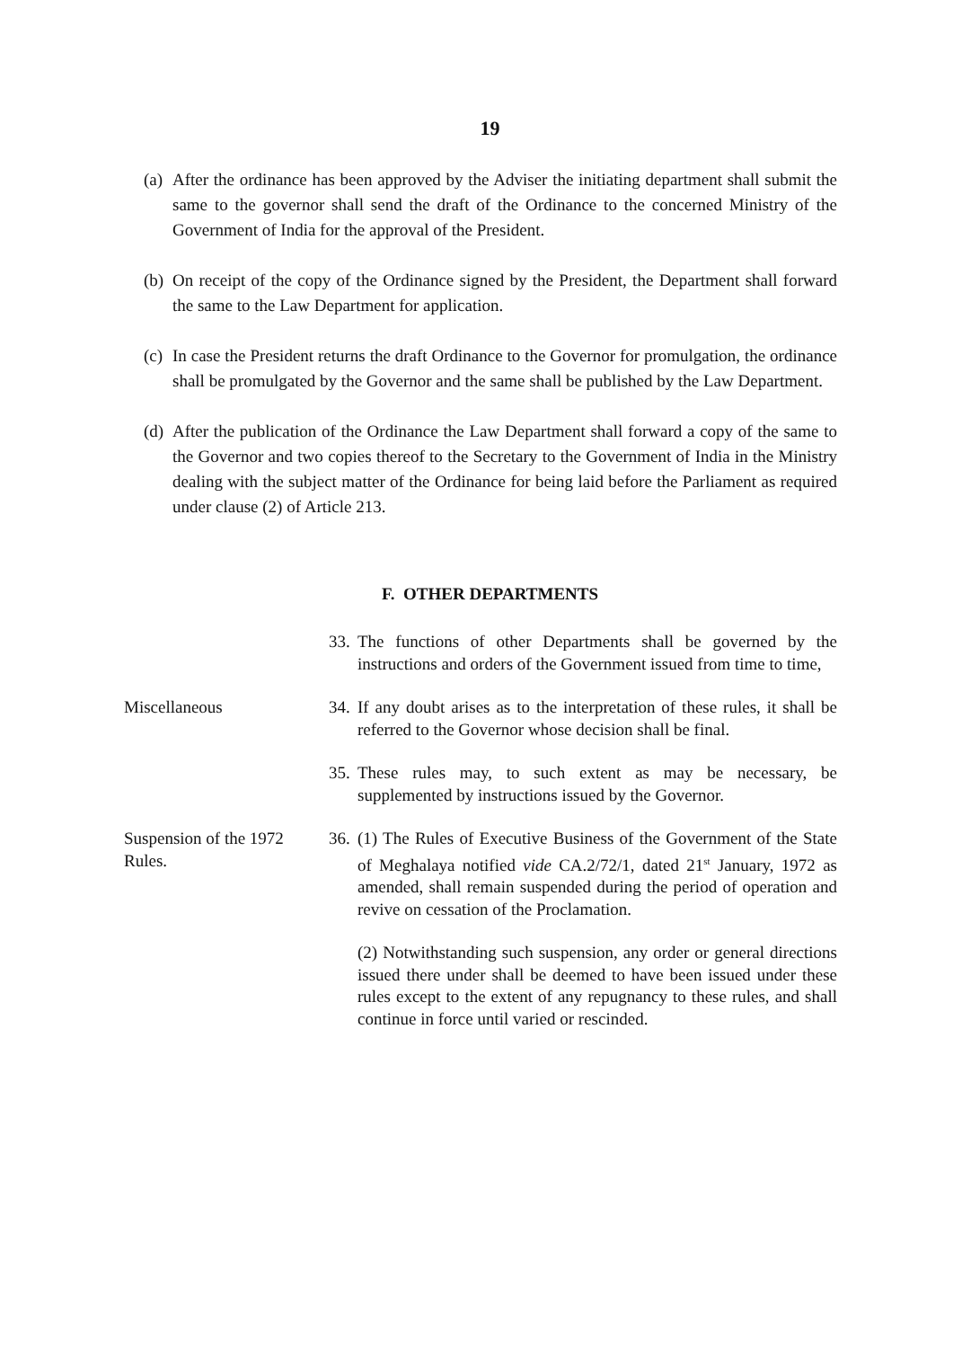19
(a) After the ordinance has been approved by the Adviser the initiating department shall submit the same to the governor shall send the draft of the Ordinance to the concerned Ministry of the Government of India for the approval of the President.
(b) On receipt of the copy of the Ordinance signed by the President, the Department shall forward the same to the Law Department for application.
(c) In case the President returns the draft Ordinance to the Governor for promulgation, the ordinance shall be promulgated by the Governor and the same shall be published by the Law Department.
(d) After the publication of the Ordinance the Law Department shall forward a copy of the same to the Governor and two copies thereof to the Secretary to the Government of India in the Ministry dealing with the subject matter of the Ordinance for being laid before the Parliament as required under clause (2) of Article 213.
F. OTHER DEPARTMENTS
33.
The functions of other Departments shall be governed by the instructions and orders of the Government issued from time to time,
Miscellaneous 34.
If any doubt arises as to the interpretation of these rules, it shall be referred to the Governor whose decision shall be final.
35.
These rules may, to such extent as may be necessary, be supplemented by instructions issued by the Governor.
Suspension of the 1972 Rules.
36.
(1) The Rules of Executive Business of the Government of the State of Meghalaya notified vide CA.2/72/1, dated 21<sup>st</sup> January, 1972 as amended, shall remain suspended during the period of operation and revive on cessation of the Proclamation.
(2) Notwithstanding such suspension, any order or general directions issued there under shall be deemed to have been issued under these rules except to the extent of any repugnancy to these rules, and shall continue in force until varied or rescinded.